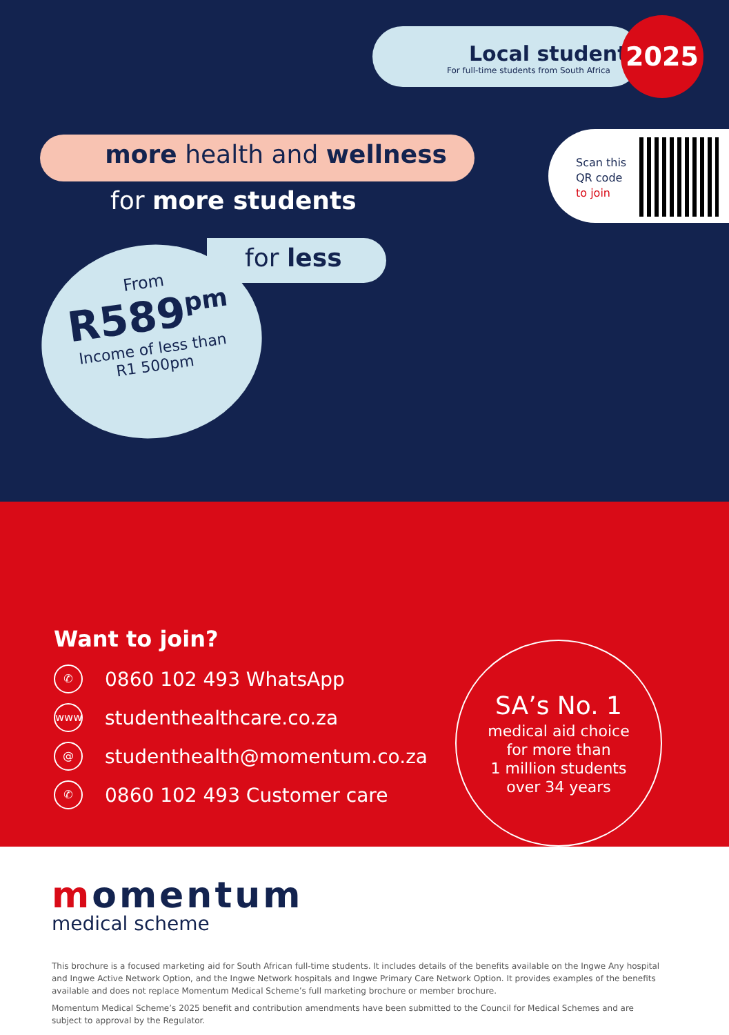Local student
For full-time students from South Africa
2025
Scan this
QR code
to join
more health and wellness
for more students
for less
From
R589<sup>pm</sup>
Income of less than
R1 500pm
Want to join?
✆ 0860 102 493 WhatsApp
www studenthealthcare.co.za
@ studenthealth@momentum.co.za
✆ 0860 102 493 Customer care
SA’s No. 1
medical aid choice
for more than
1 million students
over 34 years
momentum
medical scheme
This brochure is a focused marketing aid for South African full-time students. It includes details of the benefits available on the Ingwe Any hospital and Ingwe Active Network Option, and the Ingwe Network hospitals and Ingwe Primary Care Network Option. It provides examples of the benefits available and does not replace Momentum Medical Scheme’s full marketing brochure or member brochure.
Momentum Medical Scheme’s 2025 benefit and contribution amendments have been submitted to the Council for Medical Schemes and are subject to approval by the Regulator.